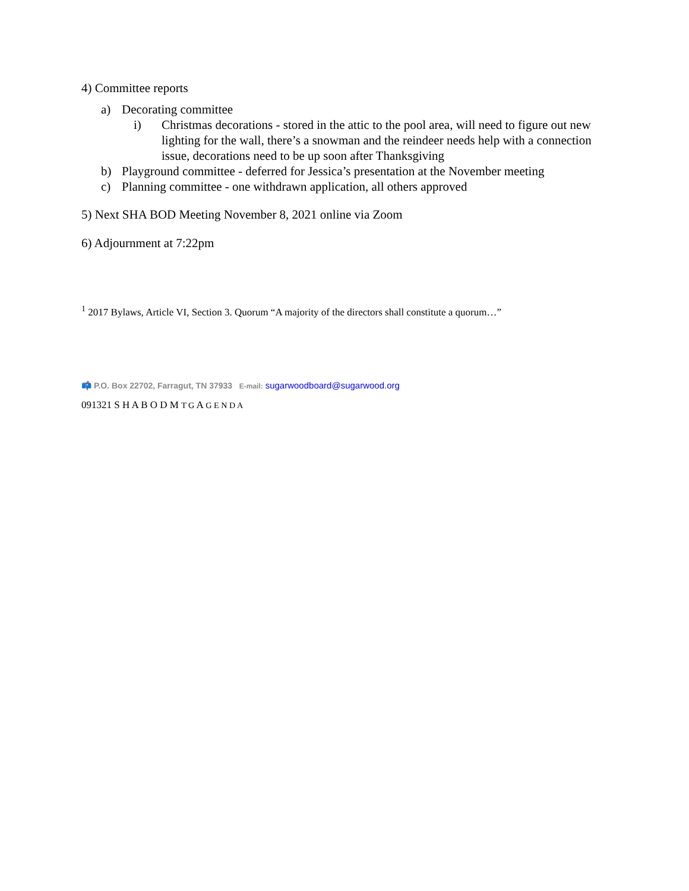4) Committee reports
a) Decorating committee
i) Christmas decorations - stored in the attic to the pool area, will need to figure out new lighting for the wall, there’s a snowman and the reindeer needs help with a connection issue, decorations need to be up soon after Thanksgiving
b) Playground committee - deferred for Jessica’s presentation at the November meeting
c) Planning committee - one withdrawn application, all others approved
5) Next SHA BOD Meeting November 8, 2021 online via Zoom
6) Adjournment at 7:22pm
<sup>1</sup> 2017 Bylaws, Article VI, Section 3. Quorum “A majority of the directors shall constitute a quorum…”
📫 P.O. Box 22702, Farragut, TN 37933 E-mail: sugarwoodboard@sugarwood.org
091321 S H A B O D M T G A G E N D A